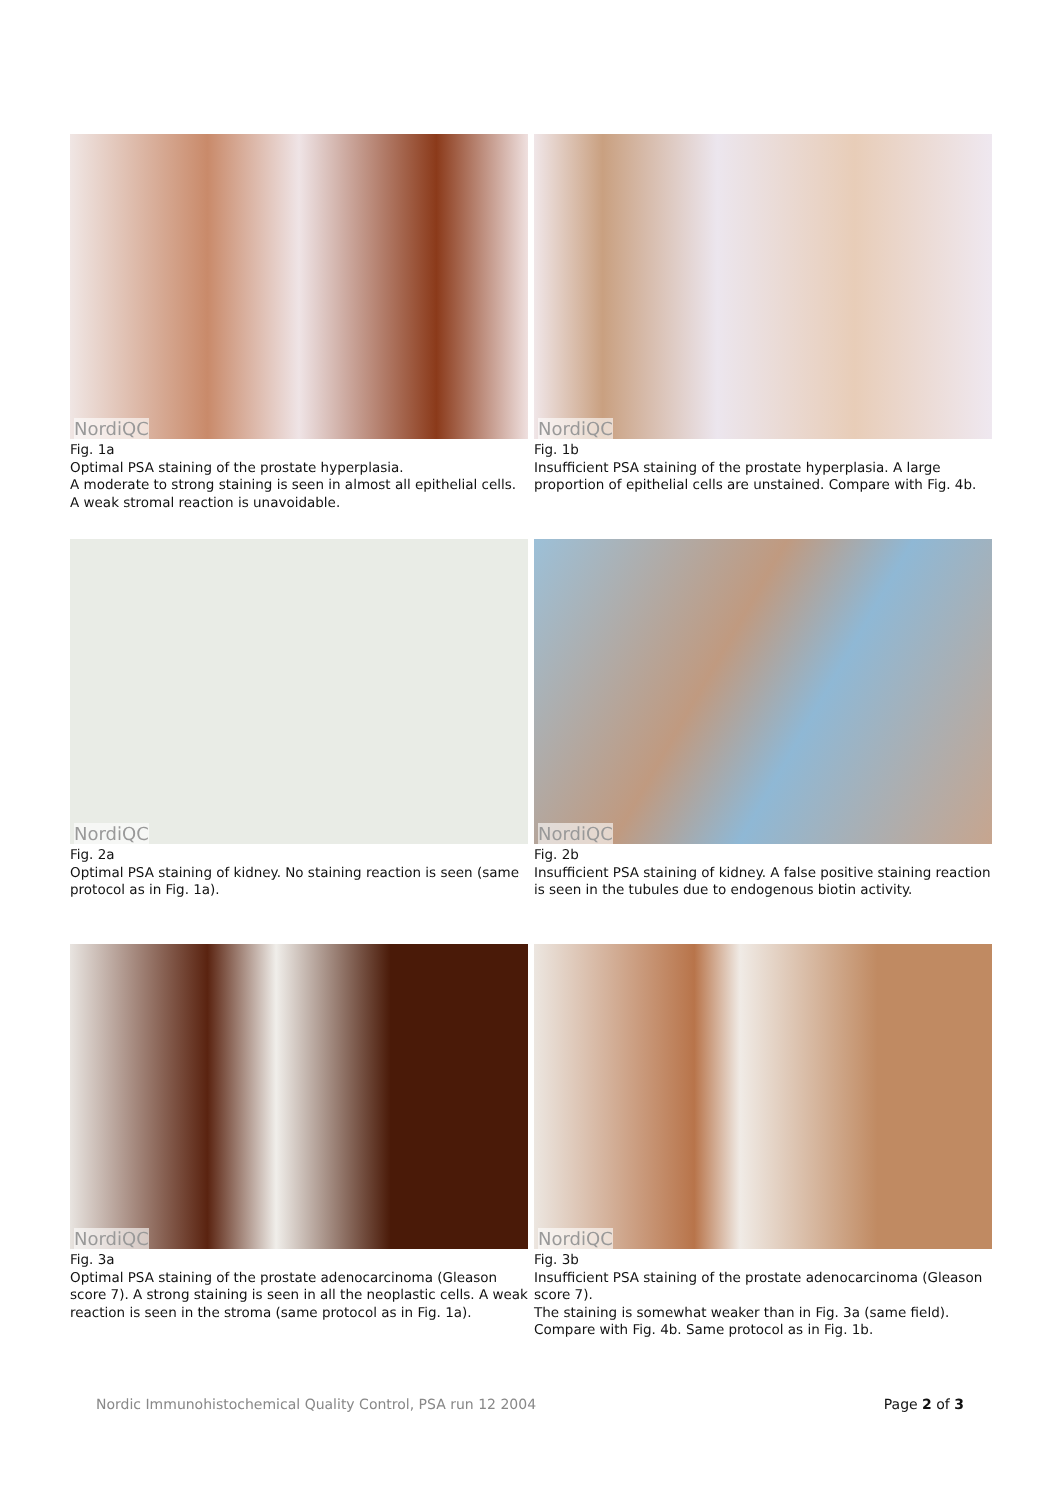NordiQC
Fig. 1a
Optimal PSA staining of the prostate hyperplasia.
A moderate to strong staining is seen in almost all epithelial cells. A weak stromal reaction is unavoidable.
NordiQC
Fig. 1b
Insufficient PSA staining of the prostate hyperplasia. A large proportion of epithelial cells are unstained. Compare with Fig. 4b.
NordiQC
Fig. 2a
Optimal PSA staining of kidney. No staining reaction is seen (same protocol as in Fig. 1a).
NordiQC
Fig. 2b
Insufficient PSA staining of kidney. A false positive staining reaction is seen in the tubules due to endogenous biotin activity.
NordiQC
Fig. 3a
Optimal PSA staining of the prostate adenocarcinoma (Gleason score 7). A strong staining is seen in all the neoplastic cells. A weak reaction is seen in the stroma (same protocol as in Fig. 1a).
NordiQC
Fig. 3b
Insufficient PSA staining of the prostate adenocarcinoma (Gleason score 7).
The staining is somewhat weaker than in Fig. 3a (same field). Compare with Fig. 4b. Same protocol as in Fig. 1b.
Nordic Immunohistochemical Quality Control, PSA run 12 2004 Page 2 of 3